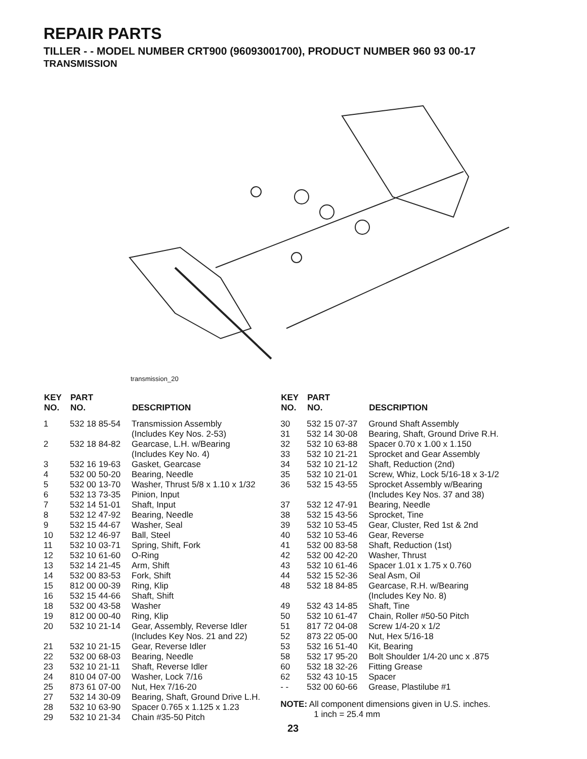REPAIR PARTS
TILLER - - MODEL NUMBER CRT900 (96093001700), PRODUCT NUMBER 960 93 00-17
TRANSMISSION
transmission_20
| KEY NO. | PART NO. | DESCRIPTION |
| --- | --- | --- |
| 1 | 532 18 85-54 | Transmission Assembly (Includes Key Nos. 2-53) |
| 2 | 532 18 84-82 | Gearcase, L.H. w/Bearing (Includes Key No. 4) |
| 3 | 532 16 19-63 | Gasket, Gearcase |
| 4 | 532 00 50-20 | Bearing, Needle |
| 5 | 532 00 13-70 | Washer, Thrust 5/8 x 1.10 x 1/32 |
| 6 | 532 13 73-35 | Pinion, Input |
| 7 | 532 14 51-01 | Shaft, Input |
| 8 | 532 12 47-92 | Bearing, Needle |
| 9 | 532 15 44-67 | Washer, Seal |
| 10 | 532 12 46-97 | Ball, Steel |
| 11 | 532 10 03-71 | Spring, Shift, Fork |
| 12 | 532 10 61-60 | O-Ring |
| 13 | 532 14 21-45 | Arm, Shift |
| 14 | 532 00 83-53 | Fork, Shift |
| 15 | 812 00 00-39 | Ring, Klip |
| 16 | 532 15 44-66 | Shaft, Shift |
| 18 | 532 00 43-58 | Washer |
| 19 | 812 00 00-40 | Ring, Klip |
| 20 | 532 10 21-14 | Gear, Assembly, Reverse Idler (Includes Key Nos. 21 and 22) |
| 21 | 532 10 21-15 | Gear, Reverse Idler |
| 22 | 532 00 68-03 | Bearing, Needle |
| 23 | 532 10 21-11 | Shaft, Reverse Idler |
| 24 | 810 04 07-00 | Washer, Lock 7/16 |
| 25 | 873 61 07-00 | Nut, Hex 7/16-20 |
| 27 | 532 14 30-09 | Bearing, Shaft, Ground Drive L.H. |
| 28 | 532 10 63-90 | Spacer 0.765 x 1.125 x 1.23 |
| 29 | 532 10 21-34 | Chain #35-50 Pitch |
| KEY NO. | PART NO. | DESCRIPTION |
| --- | --- | --- |
| 30 | 532 15 07-37 | Ground Shaft Assembly |
| 31 | 532 14 30-08 | Bearing, Shaft, Ground Drive R.H. |
| 32 | 532 10 63-88 | Spacer 0.70 x 1.00 x 1.150 |
| 33 | 532 10 21-21 | Sprocket and Gear Assembly |
| 34 | 532 10 21-12 | Shaft, Reduction (2nd) |
| 35 | 532 10 21-01 | Screw, Whiz, Lock 5/16-18 x 3-1/2 |
| 36 | 532 15 43-55 | Sprocket Assembly w/Bearing (Includes Key Nos. 37 and 38) |
| 37 | 532 12 47-91 | Bearing, Needle |
| 38 | 532 15 43-56 | Sprocket, Tine |
| 39 | 532 10 53-45 | Gear, Cluster, Red 1st & 2nd |
| 40 | 532 10 53-46 | Gear, Reverse |
| 41 | 532 00 83-58 | Shaft, Reduction (1st) |
| 42 | 532 00 42-20 | Washer, Thrust |
| 43 | 532 10 61-46 | Spacer 1.01 x 1.75 x 0.760 |
| 44 | 532 15 52-36 | Seal Asm, Oil |
| 48 | 532 18 84-85 | Gearcase, R.H. w/Bearing (Includes Key No. 8) |
| 49 | 532 43 14-85 | Shaft, Tine |
| 50 | 532 10 61-47 | Chain, Roller #50-50 Pitch |
| 51 | 817 72 04-08 | Screw 1/4-20 x 1/2 |
| 52 | 873 22 05-00 | Nut, Hex 5/16-18 |
| 53 | 532 16 51-40 | Kit, Bearing |
| 58 | 532 17 95-20 | Bolt Shoulder 1/4-20 unc x .875 |
| 60 | 532 18 32-26 | Fitting Grease |
| 62 | 532 43 10-15 | Spacer |
| - - | 532 00 60-66 | Grease, Plastilube #1 |
NOTE: All component dimensions given in U.S. inches.
1 inch = 25.4 mm
23